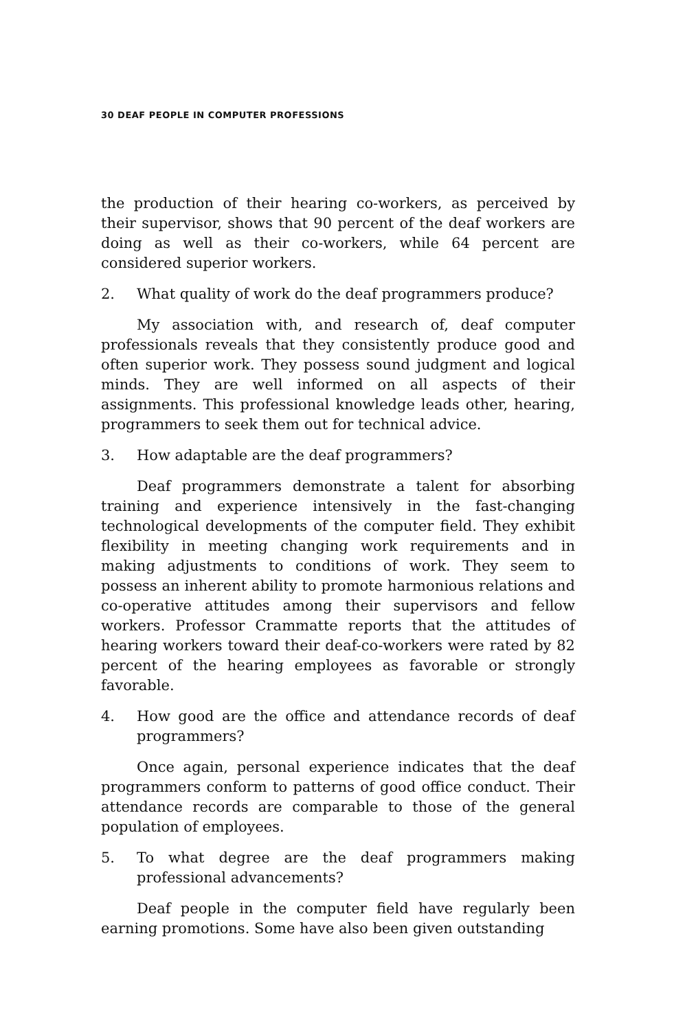30 DEAF PEOPLE IN COMPUTER PROFESSIONS
the production of their hearing co-workers, as perceived by their supervisor, shows that 90 percent of the deaf workers are doing as well as their co-workers, while 64 percent are considered superior workers.
2. What quality of work do the deaf programmers produce?
My association with, and research of, deaf computer professionals reveals that they consistently produce good and often superior work. They possess sound judgment and logical minds. They are well informed on all aspects of their assignments. This professional knowledge leads other, hearing, programmers to seek them out for technical advice.
3. How adaptable are the deaf programmers?
Deaf programmers demonstrate a talent for absorbing training and experience intensively in the fast-changing technological developments of the computer field. They exhibit flexibility in meeting changing work requirements and in making adjustments to conditions of work. They seem to possess an inherent ability to promote harmonious relations and co-operative attitudes among their supervisors and fellow workers. Professor Crammatte reports that the attitudes of hearing workers toward their deaf-co-workers were rated by 82 percent of the hearing employees as favorable or strongly favorable.
4. How good are the office and attendance records of deaf programmers?
Once again, personal experience indicates that the deaf programmers conform to patterns of good office conduct. Their attendance records are comparable to those of the general population of employees.
5. To what degree are the deaf programmers making professional advancements?
Deaf people in the computer field have regularly been earning promotions. Some have also been given outstanding